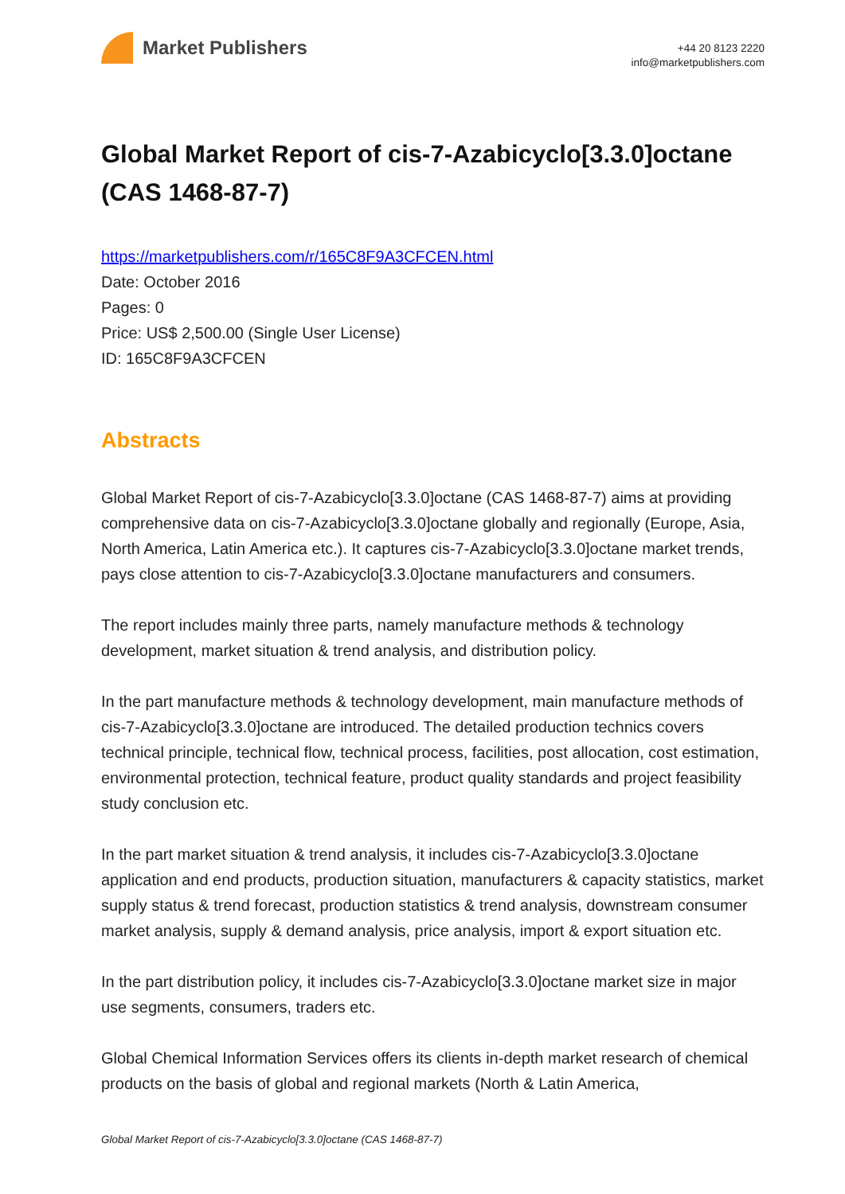Market Publishers
+44 20 8123 2220
info@marketpublishers.com
Global Market Report of cis-7-Azabicyclo[3.3.0]octane (CAS 1468-87-7)
https://marketpublishers.com/r/165C8F9A3CFCEN.html
Date: October 2016
Pages: 0
Price: US$ 2,500.00 (Single User License)
ID: 165C8F9A3CFCEN
Abstracts
Global Market Report of cis-7-Azabicyclo[3.3.0]octane (CAS 1468-87-7) aims at providing comprehensive data on cis-7-Azabicyclo[3.3.0]octane globally and regionally (Europe, Asia, North America, Latin America etc.). It captures cis-7-Azabicyclo[3.3.0]octane market trends, pays close attention to cis-7-Azabicyclo[3.3.0]octane manufacturers and consumers.
The report includes mainly three parts, namely manufacture methods & technology development, market situation & trend analysis, and distribution policy.
In the part manufacture methods & technology development, main manufacture methods of cis-7-Azabicyclo[3.3.0]octane are introduced. The detailed production technics covers technical principle, technical flow, technical process, facilities, post allocation, cost estimation, environmental protection, technical feature, product quality standards and project feasibility study conclusion etc.
In the part market situation & trend analysis, it includes cis-7-Azabicyclo[3.3.0]octane application and end products, production situation, manufacturers & capacity statistics, market supply status & trend forecast, production statistics & trend analysis, downstream consumer market analysis, supply & demand analysis, price analysis, import & export situation etc.
In the part distribution policy, it includes cis-7-Azabicyclo[3.3.0]octane market size in major use segments, consumers, traders etc.
Global Chemical Information Services offers its clients in-depth market research of chemical products on the basis of global and regional markets (North & Latin America,
Global Market Report of cis-7-Azabicyclo[3.3.0]octane (CAS 1468-87-7)